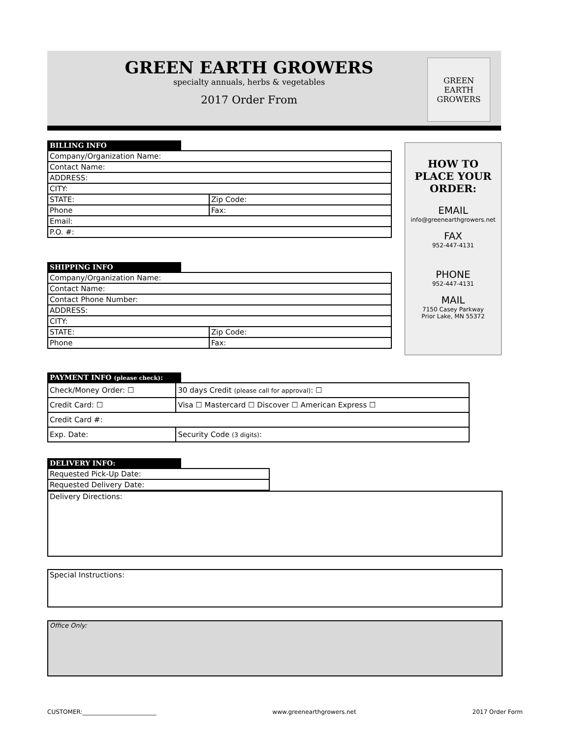GREEN EARTH GROWERS
specialty annuals, herbs & vegetables
2017 Order From
GREEN EARTH GROWERS
BILLING INFO
| Company/Organization Name: | |
| Contact Name: | |
| ADDRESS: | |
| CITY: | |
| STATE: | Zip Code: |
| Phone | Fax: |
| Email: | |
| P.O. #: | |
HOW TO
PLACE YOUR
ORDER:
EMAIL
info@greenearthgrowers.net
FAX
952-447-4131
PHONE
952-447-4131
MAIL
7150 Casey Parkway
Prior Lake, MN 55372
SHIPPING INFO
| Company/Organization Name: | |
| Contact Name: | |
| Contact Phone Number: | |
| ADDRESS: | |
| CITY: | |
| STATE: | Zip Code: |
| Phone | Fax: |
PAYMENT INFO (please check):
| Check/Money Order: ☐ | 30 days Credit (please call for approval) : ☐ |
| Credit Card: ☐ | Visa ☐ Mastercard ☐ Discover ☐ American Express ☐ |
| Credit Card #: | |
| Exp. Date: | Security Code (3 digits) : |
DELIVERY INFO:
| Requested Pick-Up Date: |
| Requested Delivery Date: |
| Delivery Directions: |
| Special Instructions: |
| Office Only: |
CUSTOMER:_________________________ www.greenearthgrowers.net 2017 Order Form